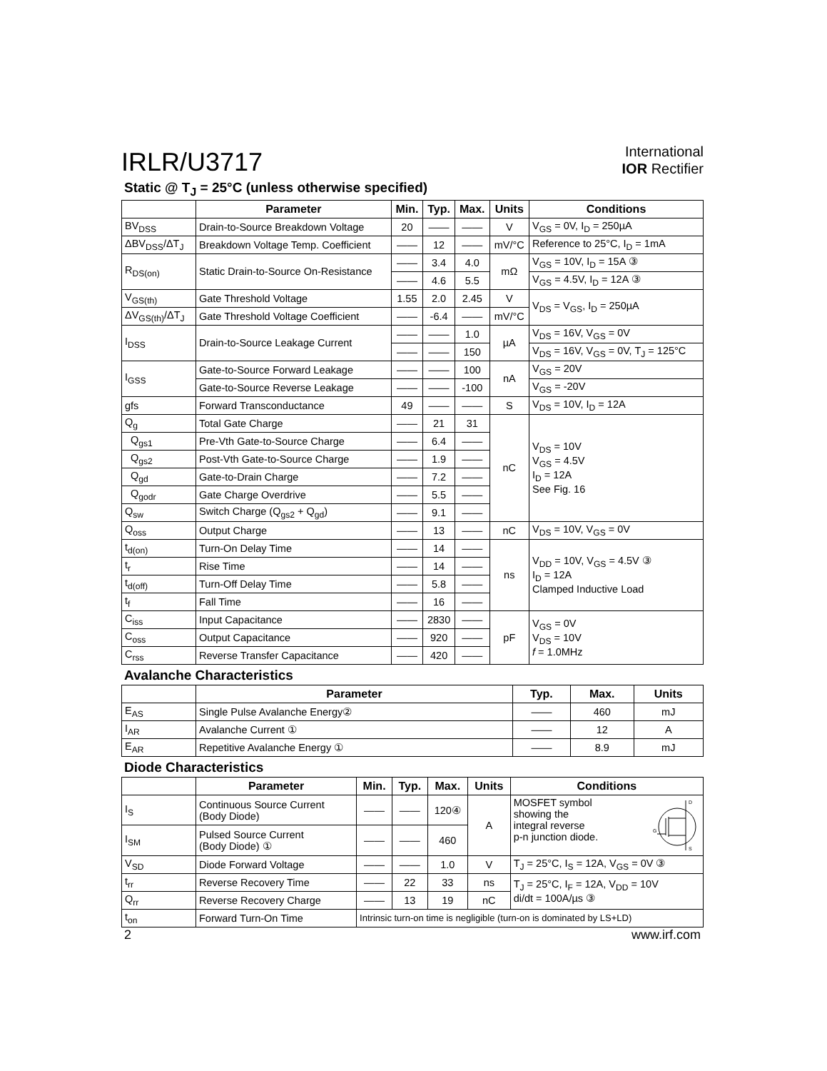IRLR/U3717
International
IOR Rectifier
Static @ T<sub>J</sub> = 25°C (unless otherwise specified)
| | Parameter | Min. | Typ. | Max. | Units | Conditions |
| --- | --- | --- | --- | --- | --- | --- |
| BV<sub>DSS</sub> | Drain-to-Source Breakdown Voltage | 20 | —— | —— | V | V<sub>GS</sub> = 0V, I<sub>D</sub> = 250µA |
| ΔBV<sub>DSS</sub>/ΔT<sub>J</sub> | Breakdown Voltage Temp. Coefficient | —— | 12 | —— | mV/°C | Reference to 25°C, I<sub>D</sub> = 1mA |
| R<sub>DS(on)</sub> | Static Drain-to-Source On-Resistance | —— | 3.4 | 4.0 | mΩ | V<sub>GS</sub> = 10V, I<sub>D</sub> = 15A ③ |
| | | —— | 4.6 | 5.5 | | V<sub>GS</sub> = 4.5V, I<sub>D</sub> = 12A ③ |
| V<sub>GS(th)</sub> | Gate Threshold Voltage | 1.55 | 2.0 | 2.45 | V | V<sub>DS</sub> = V<sub>GS</sub>, I<sub>D</sub> = 250µA |
| ΔV<sub>GS(th)</sub>/ΔT<sub>J</sub> | Gate Threshold Voltage Coefficient | —— | -6.4 | —— | mV/°C | |
| I<sub>DSS</sub> | Drain-to-Source Leakage Current | —— | —— | 1.0 | µA | V<sub>DS</sub> = 16V, V<sub>GS</sub> = 0V |
| | | —— | —— | 150 | | V<sub>DS</sub> = 16V, V<sub>GS</sub> = 0V, T<sub>J</sub> = 125°C |
| I<sub>GSS</sub> | Gate-to-Source Forward Leakage | —— | —— | 100 | nA | V<sub>GS</sub> = 20V |
| | Gate-to-Source Reverse Leakage | —— | —— | -100 | | V<sub>GS</sub> = -20V |
| gfs | Forward Transconductance | 49 | —— | —— | S | V<sub>DS</sub> = 10V, I<sub>D</sub> = 12A |
| Q<sub>g</sub> | Total Gate Charge | —— | 21 | 31 | nC | V<sub>DS</sub> = 10V V<sub>GS</sub> = 4.5V I<sub>D</sub> = 12A See Fig. 16 |
| Q<sub>gs1</sub> | Pre-Vth Gate-to-Source Charge | —— | 6.4 | —— | | |
| Q<sub>gs2</sub> | Post-Vth Gate-to-Source Charge | —— | 1.9 | —— | | |
| Q<sub>gd</sub> | Gate-to-Drain Charge | —— | 7.2 | —— | | |
| Q<sub>godr</sub> | Gate Charge Overdrive | —— | 5.5 | —— | | |
| Q<sub>sw</sub> | Switch Charge (Q<sub>gs2</sub> + Q<sub>gd</sub>) | —— | 9.1 | —— | | |
| Q<sub>oss</sub> | Output Charge | —— | 13 | —— | nC | V<sub>DS</sub> = 10V, V<sub>GS</sub> = 0V |
| t<sub>d(on)</sub> | Turn-On Delay Time | —— | 14 | —— | ns | V<sub>DD</sub> = 10V, V<sub>GS</sub> = 4.5V ③ I<sub>D</sub> = 12A Clamped Inductive Load |
| t<sub>r</sub> | Rise Time | —— | 14 | —— | | |
| t<sub>d(off)</sub> | Turn-Off Delay Time | —— | 5.8 | —— | | |
| t<sub>f</sub> | Fall Time | —— | 16 | —— | | |
| C<sub>iss</sub> | Input Capacitance | —— | 2830 | —— | pF | V<sub>GS</sub> = 0V V<sub>DS</sub> = 10V f = 1.0MHz |
| C<sub>oss</sub> | Output Capacitance | —— | 920 | —— | | |
| C<sub>rss</sub> | Reverse Transfer Capacitance | —— | 420 | —— | | |
Avalanche Characteristics
| | Parameter | Typ. | Max. | Units |
| --- | --- | --- | --- | --- |
| E<sub>AS</sub> | Single Pulse Avalanche Energy② | —— | 460 | mJ |
| I<sub>AR</sub> | Avalanche Current ① | —— | 12 | A |
| E<sub>AR</sub> | Repetitive Avalanche Energy ① | —— | 8.9 | mJ |
Diode Characteristics
| | Parameter | Min. | Typ. | Max. | Units | Conditions |
| --- | --- | --- | --- | --- | --- | --- |
| I<sub>S</sub> | Continuous Source Current (Body Diode) | —— | —— | 120④ | A | D S G MOSFET symbol showing the integral reverse p-n junction diode. |
| I<sub>SM</sub> | Pulsed Source Current (Body Diode) ① | —— | —— | 460 | | |
| V<sub>SD</sub> | Diode Forward Voltage | —— | —— | 1.0 | V | T<sub>J</sub> = 25°C, I<sub>S</sub> = 12A, V<sub>GS</sub> = 0V ③ |
| t<sub>rr</sub> | Reverse Recovery Time | —— | 22 | 33 | ns | T<sub>J</sub> = 25°C, I<sub>F</sub> = 12A, V<sub>DD</sub> = 10V di/dt = 100A/µs ③ |
| Q<sub>rr</sub> | Reverse Recovery Charge | —— | 13 | 19 | nC | |
| t<sub>on</sub> | Forward Turn-On Time | Intrinsic turn-on time is negligible (turn-on is dominated by LS+LD) | | | | |
2 www.irf.com